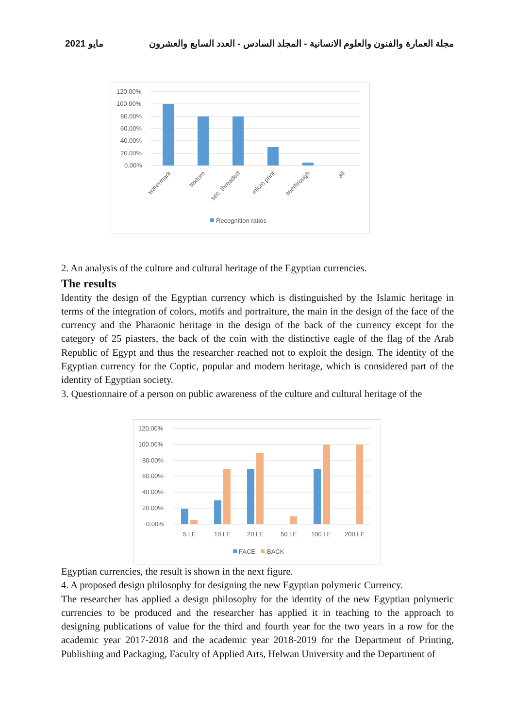مايو 2021 مجلة العمارة والفنون والعلوم الانسانية - المجلد السادس - العدد السابع والعشرون
120.00%
100.00%
80.00%
60.00%
40.00%
20.00%
0.00%
watermark
texture
sec. threaded
micro print
seethrough
all
Recognition ratios
2. An analysis of the culture and cultural heritage of the Egyptian currencies.
The results
Identity the design of the Egyptian currency which is distinguished by the Islamic heritage in terms of the integration of colors, motifs and portraiture, the main in the design of the face of the currency and the Pharaonic heritage in the design of the back of the currency except for the category of 25 piasters, the back of the coin with the distinctive eagle of the flag of the Arab Republic of Egypt and thus the researcher reached not to exploit the design. The identity of the Egyptian currency for the Coptic, popular and modern heritage, which is considered part of the identity of Egyptian society.
3. Questionnaire of a person on public awareness of the culture and cultural heritage of the
120.00%
100.00%
80.00%
60.00%
40.00%
20.00%
0.00%
5 LE
10 LE
20 LE
50 LE
100 LE
200 LE
FACE
BACK
Egyptian currencies, the result is shown in the next figure.
4. A proposed design philosophy for designing the new Egyptian polymeric Currency.
The researcher has applied a design philosophy for the identity of the new Egyptian polymeric currencies to be produced and the researcher has applied it in teaching to the approach to designing publications of value for the third and fourth year for the two years in a row for the academic year 2017-2018 and the academic year 2018-2019 for the Department of Printing, Publishing and Packaging, Faculty of Applied Arts, Helwan University and the Department of